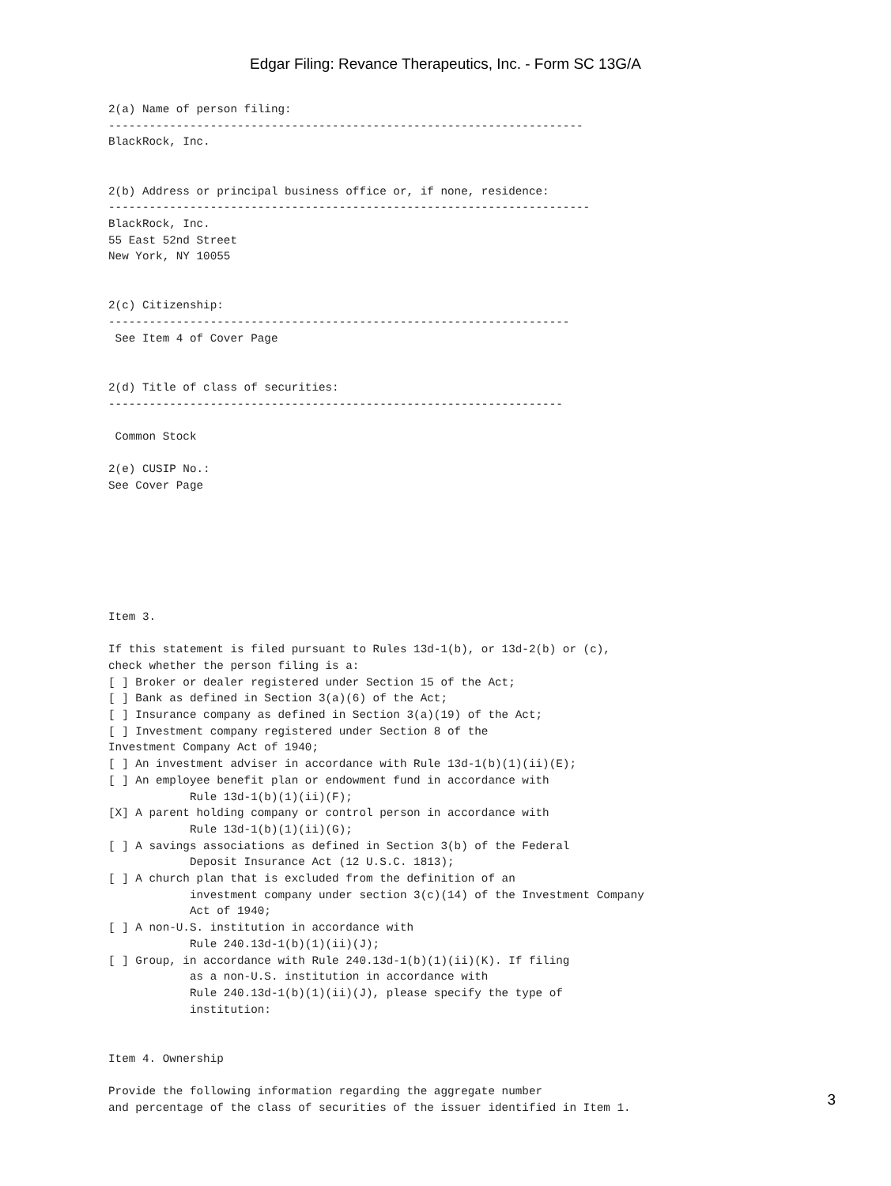Edgar Filing: Revance Therapeutics, Inc. - Form SC 13G/A
2(a) Name of person filing:
----------------------------------------------------------------------
BlackRock, Inc.


2(b) Address or principal business office or, if none, residence:
-----------------------------------------------------------------------
BlackRock, Inc.
55 East 52nd Street
New York, NY 10055


2(c) Citizenship:
--------------------------------------------------------------------
 See Item 4 of Cover Page


2(d) Title of class of securities:
-------------------------------------------------------------------

 Common Stock

2(e) CUSIP No.:
See Cover Page







Item 3.

If this statement is filed pursuant to Rules 13d-1(b), or 13d-2(b) or (c),
check whether the person filing is a:
[ ] Broker or dealer registered under Section 15 of the Act;
[ ] Bank as defined in Section 3(a)(6) of the Act;
[ ] Insurance company as defined in Section 3(a)(19) of the Act;
[ ] Investment company registered under Section 8 of the
Investment Company Act of 1940;
[ ] An investment adviser in accordance with Rule 13d-1(b)(1)(ii)(E);
[ ] An employee benefit plan or endowment fund in accordance with
            Rule 13d-1(b)(1)(ii)(F);
[X] A parent holding company or control person in accordance with
            Rule 13d-1(b)(1)(ii)(G);
[ ] A savings associations as defined in Section 3(b) of the Federal
            Deposit Insurance Act (12 U.S.C. 1813);
[ ] A church plan that is excluded from the definition of an
            investment company under section 3(c)(14) of the Investment Company
            Act of 1940;
[ ] A non-U.S. institution in accordance with
            Rule 240.13d-1(b)(1)(ii)(J);
[ ] Group, in accordance with Rule 240.13d-1(b)(1)(ii)(K). If filing
            as a non-U.S. institution in accordance with
            Rule 240.13d-1(b)(1)(ii)(J), please specify the type of
            institution:


Item 4. Ownership

Provide the following information regarding the aggregate number
and percentage of the class of securities of the issuer identified in Item 1.
3